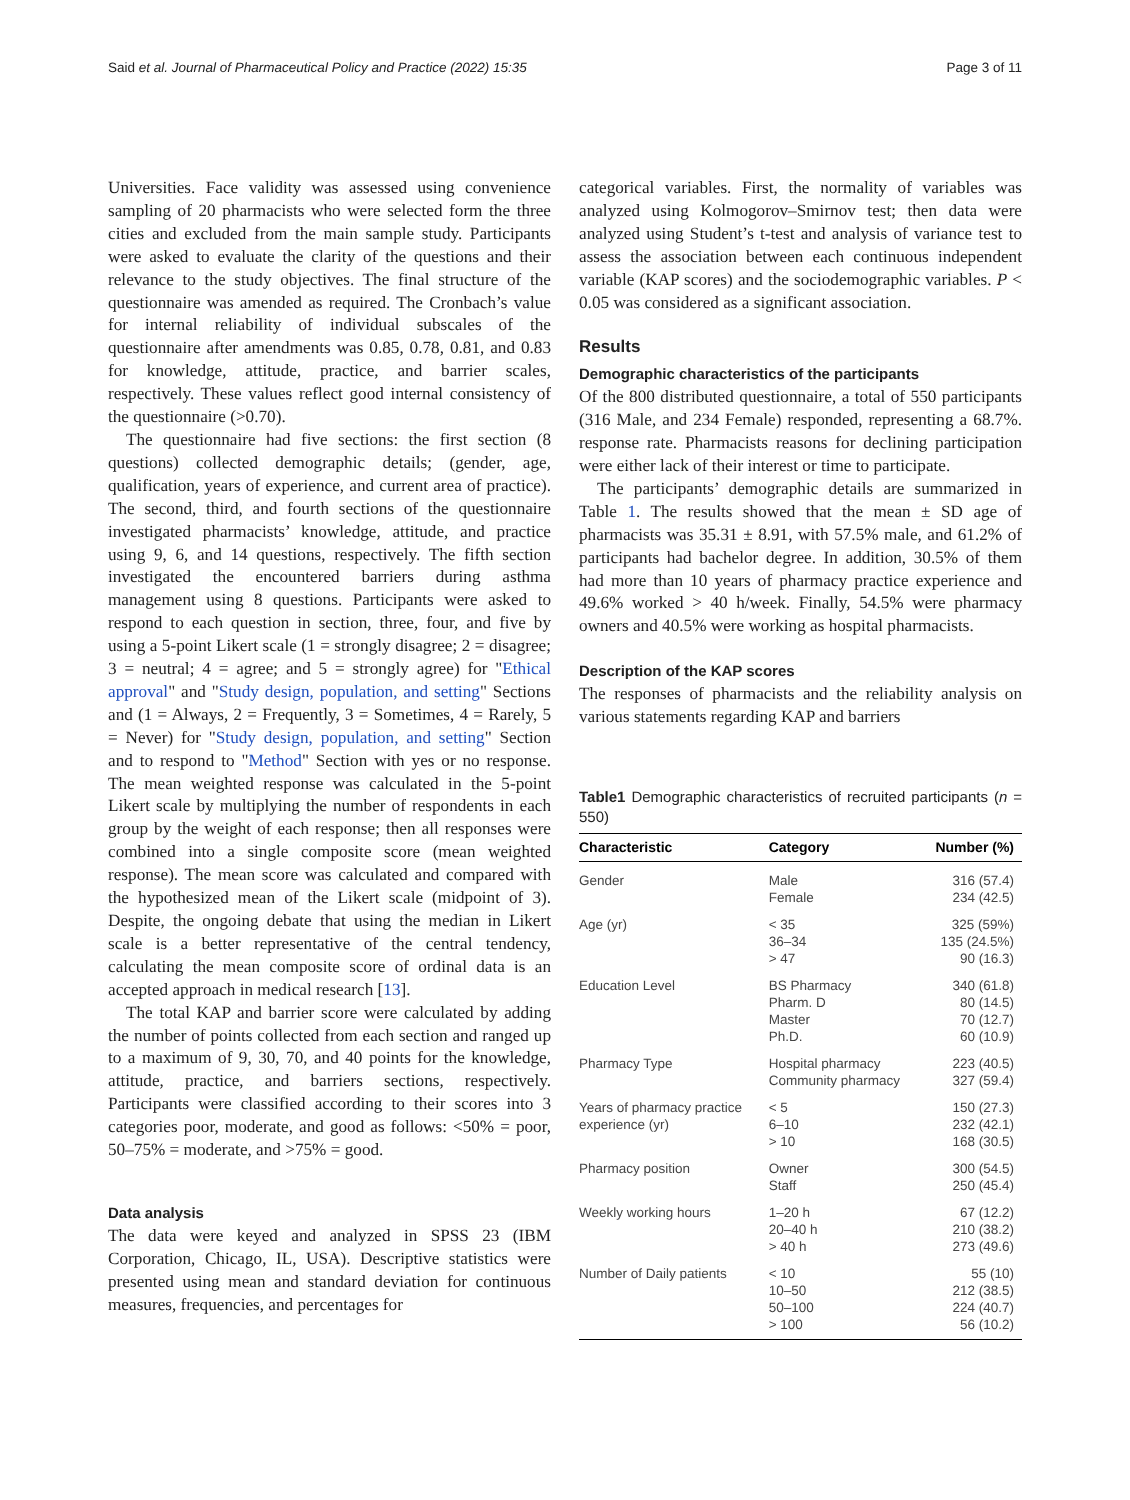Said et al. Journal of Pharmaceutical Policy and Practice (2022) 15:35 Page 3 of 11
Universities. Face validity was assessed using convenience sampling of 20 pharmacists who were selected form the three cities and excluded from the main sample study. Participants were asked to evaluate the clarity of the questions and their relevance to the study objectives. The final structure of the questionnaire was amended as required. The Cronbach’s value for internal reliability of individual subscales of the questionnaire after amendments was 0.85, 0.78, 0.81, and 0.83 for knowledge, attitude, practice, and barrier scales, respectively. These values reflect good internal consistency of the questionnaire (>0.70).
The questionnaire had five sections: the first section (8 questions) collected demographic details; (gender, age, qualification, years of experience, and current area of practice). The second, third, and fourth sections of the questionnaire investigated pharmacists’ knowledge, attitude, and practice using 9, 6, and 14 questions, respectively. The fifth section investigated the encountered barriers during asthma management using 8 questions. Participants were asked to respond to each question in section, three, four, and five by using a 5-point Likert scale (1 = strongly disagree; 2 = disagree; 3 = neutral; 4 = agree; and 5 = strongly agree) for "Ethical approval" and "Study design, population, and setting" Sections and (1 = Always, 2 = Frequently, 3 = Sometimes, 4 = Rarely, 5 = Never) for "Study design, population, and setting" Section and to respond to "Method" Section with yes or no response. The mean weighted response was calculated in the 5-point Likert scale by multiplying the number of respondents in each group by the weight of each response; then all responses were combined into a single composite score (mean weighted response). The mean score was calculated and compared with the hypothesized mean of the Likert scale (midpoint of 3). Despite, the ongoing debate that using the median in Likert scale is a better representative of the central tendency, calculating the mean composite score of ordinal data is an accepted approach in medical research [13].
The total KAP and barrier score were calculated by adding the number of points collected from each section and ranged up to a maximum of 9, 30, 70, and 40 points for the knowledge, attitude, practice, and barriers sections, respectively. Participants were classified according to their scores into 3 categories poor, moderate, and good as follows: <50% = poor, 50–75% = moderate, and >75% = good.
Data analysis
The data were keyed and analyzed in SPSS 23 (IBM Corporation, Chicago, IL, USA). Descriptive statistics were presented using mean and standard deviation for continuous measures, frequencies, and percentages for
categorical variables. First, the normality of variables was analyzed using Kolmogorov–Smirnov test; then data were analyzed using Student’s t-test and analysis of variance test to assess the association between each continuous independent variable (KAP scores) and the sociodemographic variables. P < 0.05 was considered as a significant association.
Results
Demographic characteristics of the participants
Of the 800 distributed questionnaire, a total of 550 participants (316 Male, and 234 Female) responded, representing a 68.7%. response rate. Pharmacists reasons for declining participation were either lack of their interest or time to participate.
The participants’ demographic details are summarized in Table 1. The results showed that the mean ± SD age of pharmacists was 35.31 ± 8.91, with 57.5% male, and 61.2% of participants had bachelor degree. In addition, 30.5% of them had more than 10 years of pharmacy practice experience and 49.6% worked > 40 h/week. Finally, 54.5% were pharmacy owners and 40.5% were working as hospital pharmacists.
Description of the KAP scores
The responses of pharmacists and the reliability analysis on various statements regarding KAP and barriers
Table1 Demographic characteristics of recruited participants (n = 550)
| Characteristic | Category | Number (%) |
| --- | --- | --- |
| Gender | Male Female | 316 (57.4) 234 (42.5) |
| Age (yr) | < 35 36–34 > 47 | 325 (59%) 135 (24.5%) 90 (16.3) |
| Education Level | BS Pharmacy Pharm. D Master Ph.D. | 340 (61.8) 80 (14.5) 70 (12.7) 60 (10.9) |
| Pharmacy Type | Hospital pharmacy Community pharmacy | 223 (40.5) 327 (59.4) |
| Years of pharmacy practice experience (yr) | < 5 6–10 > 10 | 150 (27.3) 232 (42.1) 168 (30.5) |
| Pharmacy position | Owner Staff | 300 (54.5) 250 (45.4) |
| Weekly working hours | 1–20 h 20–40 h > 40 h | 67 (12.2) 210 (38.2) 273 (49.6) |
| Number of Daily patients | < 10 10–50 50–100 > 100 | 55 (10) 212 (38.5) 224 (40.7) 56 (10.2) |